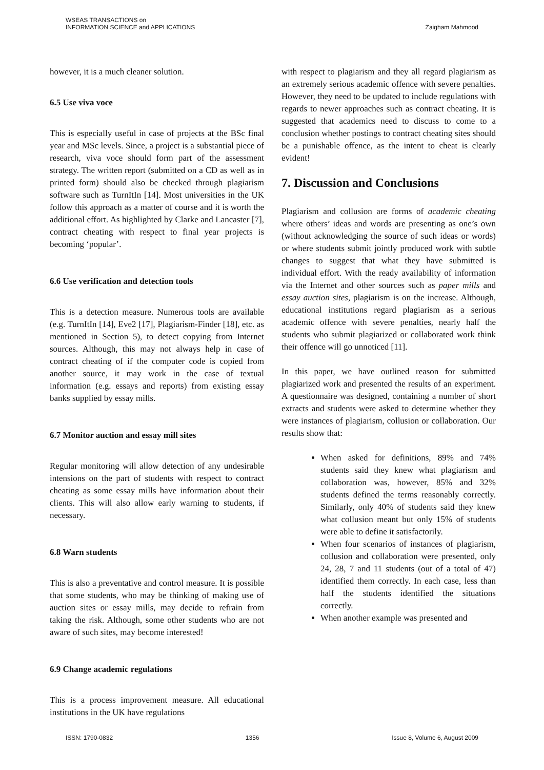WSEAS TRANSACTIONS on
INFORMATION SCIENCE and APPLICATIONS
Zaigham Mahmood
however, it is a much cleaner solution.
6.5 Use viva voce
This is especially useful in case of projects at the BSc final year and MSc levels. Since, a project is a substantial piece of research, viva voce should form part of the assessment strategy. The written report (submitted on a CD as well as in printed form) should also be checked through plagiarism software such as TurnItIn [14]. Most universities in the UK follow this approach as a matter of course and it is worth the additional effort. As highlighted by Clarke and Lancaster [7], contract cheating with respect to final year projects is becoming ‘popular’.
6.6 Use verification and detection tools
This is a detection measure. Numerous tools are available (e.g. TurnItIn [14], Eve2 [17], Plagiarism-Finder [18], etc. as mentioned in Section 5), to detect copying from Internet sources. Although, this may not always help in case of contract cheating of if the computer code is copied from another source, it may work in the case of textual information (e.g. essays and reports) from existing essay banks supplied by essay mills.
6.7 Monitor auction and essay mill sites
Regular monitoring will allow detection of any undesirable intensions on the part of students with respect to contract cheating as some essay mills have information about their clients. This will also allow early warning to students, if necessary.
6.8 Warn students
This is also a preventative and control measure. It is possible that some students, who may be thinking of making use of auction sites or essay mills, may decide to refrain from taking the risk. Although, some other students who are not aware of such sites, may become interested!
6.9 Change academic regulations
This is a process improvement measure. All educational institutions in the UK have regulations
with respect to plagiarism and they all regard plagiarism as an extremely serious academic offence with severe penalties. However, they need to be updated to include regulations with regards to newer approaches such as contract cheating. It is suggested that academics need to discuss to come to a conclusion whether postings to contract cheating sites should be a punishable offence, as the intent to cheat is clearly evident!
7. Discussion and Conclusions
Plagiarism and collusion are forms of academic cheating where others’ ideas and words are presenting as one’s own (without acknowledging the source of such ideas or words) or where students submit jointly produced work with subtle changes to suggest that what they have submitted is individual effort. With the ready availability of information via the Internet and other sources such as paper mills and essay auction sites, plagiarism is on the increase. Although, educational institutions regard plagiarism as a serious academic offence with severe penalties, nearly half the students who submit plagiarized or collaborated work think their offence will go unnoticed [11].
In this paper, we have outlined reason for submitted plagiarized work and presented the results of an experiment. A questionnaire was designed, containing a number of short extracts and students were asked to determine whether they were instances of plagiarism, collusion or collaboration. Our results show that:
When asked for definitions, 89% and 74% students said they knew what plagiarism and collaboration was, however, 85% and 32% students defined the terms reasonably correctly. Similarly, only 40% of students said they knew what collusion meant but only 15% of students were able to define it satisfactorily.
When four scenarios of instances of plagiarism, collusion and collaboration were presented, only 24, 28, 7 and 11 students (out of a total of 47) identified them correctly. In each case, less than half the students identified the situations correctly.
When another example was presented and
ISSN: 1790-0832 1356 Issue 8, Volume 6, August 2009